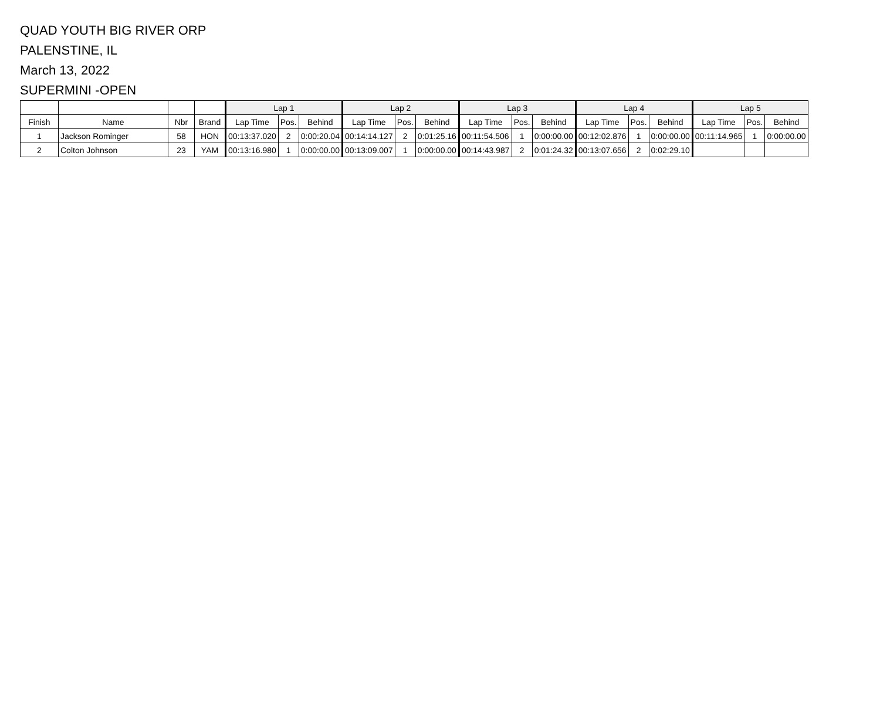QUAD YOUTH BIG RIVER ORP
PALENSTINE, IL
March 13, 2022
SUPERMINI -OPEN
| | | | | Lap 1 | | | Lap 2 | | | Lap 3 | | | Lap 4 | | | Lap 5 | | |
| --- | --- | --- | --- | --- | --- | --- | --- | --- | --- | --- | --- | --- | --- | --- | --- | --- | --- | --- |
| Finish | Name | Nbr | Brand | Lap Time | Pos. | Behind | Lap Time | Pos. | Behind | Lap Time | Pos. | Behind | Lap Time | Pos. | Behind | Lap Time | Pos. | Behind |
| 1 | Jackson Rominger | 58 | HON | 00:13:37.020 | 2 | 0:00:20.04 | 00:14:14.127 | 2 | 0:01:25.16 | 00:11:54.506 | 1 | 0:00:00.00 | 00:12:02.876 | 1 | 0:00:00.00 | 00:11:14.965 | 1 | 0:00:00.00 |
| 2 | Colton Johnson | 23 | YAM | 00:13:16.980 | 1 | 0:00:00.00 | 00:13:09.007 | 1 | 0:00:00.00 | 00:14:43.987 | 2 | 0:01:24.32 | 00:13:07.656 | 2 | 0:02:29.10 | | | |